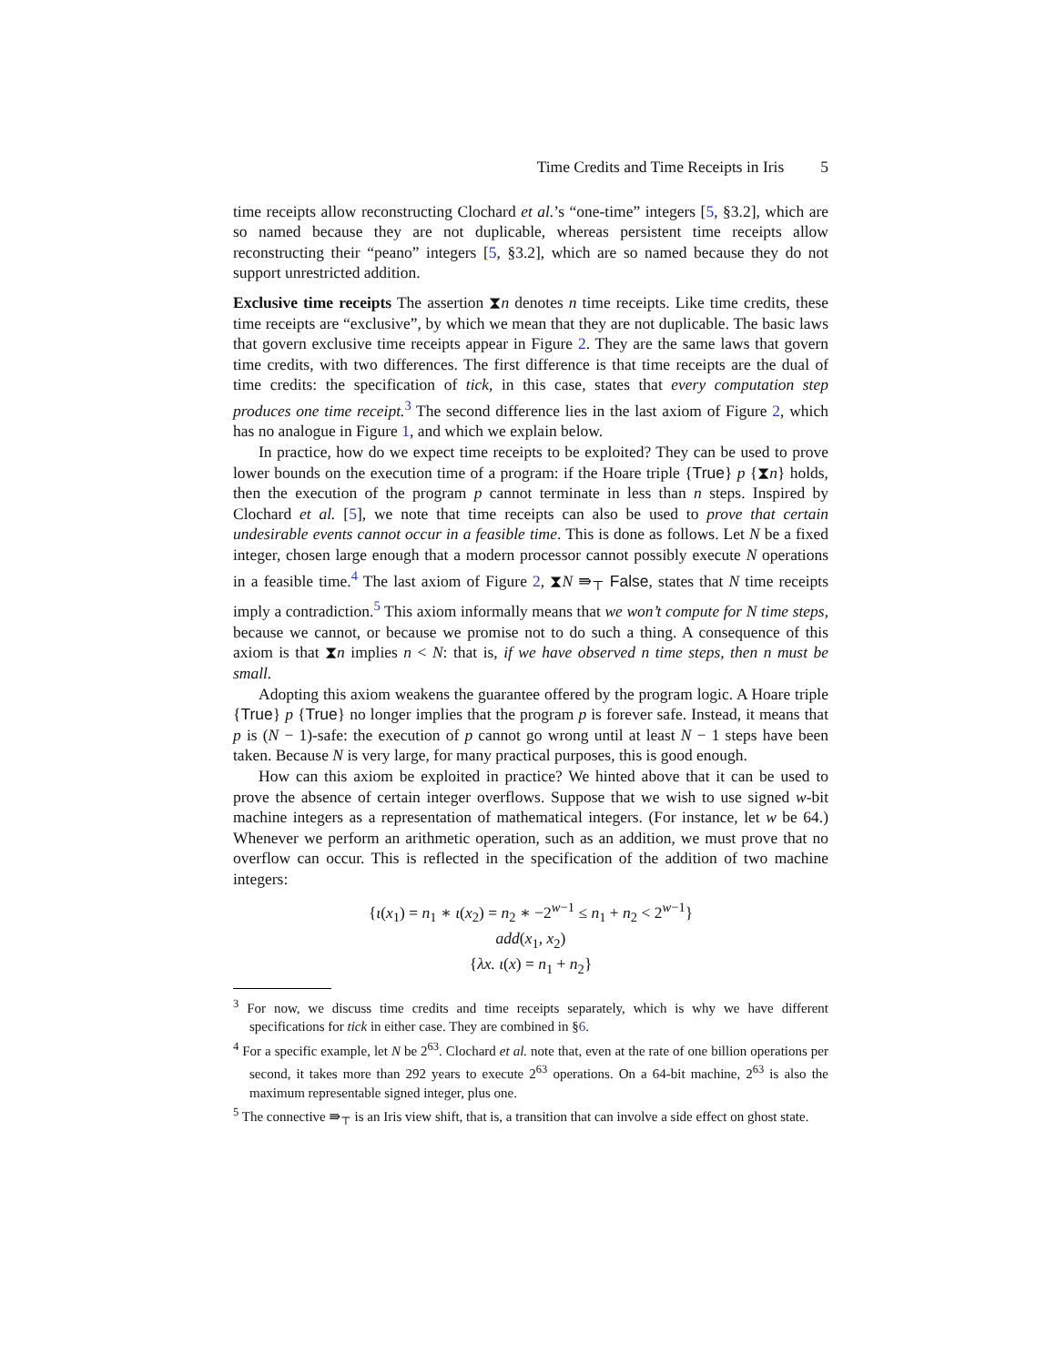Time Credits and Time Receipts in Iris 5
time receipts allow reconstructing Clochard et al.’s “one-time” integers [5, §3.2], which are so named because they are not duplicable, whereas persistent time receipts allow reconstructing their “peano” integers [5, §3.2], which are so named because they do not support unrestricted addition.
Exclusive time receipts The assertion ⧗n denotes n time receipts. Like time credits, these time receipts are “exclusive”, by which we mean that they are not duplicable. The basic laws that govern exclusive time receipts appear in Figure 2. They are the same laws that govern time credits, with two differences. The first difference is that time receipts are the dual of time credits: the specification of tick, in this case, states that every computation step produces one time receipt.<sup>3</sup> The second difference lies in the last axiom of Figure 2, which has no analogue in Figure 1, and which we explain below.
In practice, how do we expect time receipts to be exploited? They can be used to prove lower bounds on the execution time of a program: if the Hoare triple {True} p {⧗n} holds, then the execution of the program p cannot terminate in less than n steps. Inspired by Clochard et al. [5], we note that time receipts can also be used to prove that certain undesirable events cannot occur in a feasible time. This is done as follows. Let N be a fixed integer, chosen large enough that a modern processor cannot possibly execute N operations in a feasible time.<sup>4</sup> The last axiom of Figure 2, ⧗N ⇛<sub>⊤</sub> False, states that N time receipts imply a contradiction.<sup>5</sup> This axiom informally means that we won’t compute for N time steps, because we cannot, or because we promise not to do such a thing. A consequence of this axiom is that ⧗n implies n < N: that is, if we have observed n time steps, then n must be small.
Adopting this axiom weakens the guarantee offered by the program logic. A Hoare triple {True} p {True} no longer implies that the program p is forever safe. Instead, it means that p is (N − 1)-safe: the execution of p cannot go wrong until at least N − 1 steps have been taken. Because N is very large, for many practical purposes, this is good enough.
How can this axiom be exploited in practice? We hinted above that it can be used to prove the absence of certain integer overflows. Suppose that we wish to use signed w-bit machine integers as a representation of mathematical integers. (For instance, let w be 64.) Whenever we perform an arithmetic operation, such as an addition, we must prove that no overflow can occur. This is reflected in the specification of the addition of two machine integers:
{ι(x<sub>1</sub>) = n<sub>1</sub> ∗ ι(x<sub>2</sub>) = n<sub>2</sub> ∗ −2<sup>w−1</sup> ≤ n<sub>1</sub> + n<sub>2</sub> < 2<sup>w−1</sup>}
add(x<sub>1</sub>, x<sub>2</sub>)
{λx. ι(x) = n<sub>1</sub> + n<sub>2</sub>}
<sup>3</sup> For now, we discuss time credits and time receipts separately, which is why we have different specifications for tick in either case. They are combined in §6.
<sup>4</sup> For a specific example, let N be 2<sup>63</sup>. Clochard et al. note that, even at the rate of one billion operations per second, it takes more than 292 years to execute 2<sup>63</sup> operations. On a 64-bit machine, 2<sup>63</sup> is also the maximum representable signed integer, plus one.
<sup>5</sup> The connective ⇛<sub>⊤</sub> is an Iris view shift, that is, a transition that can involve a side effect on ghost state.